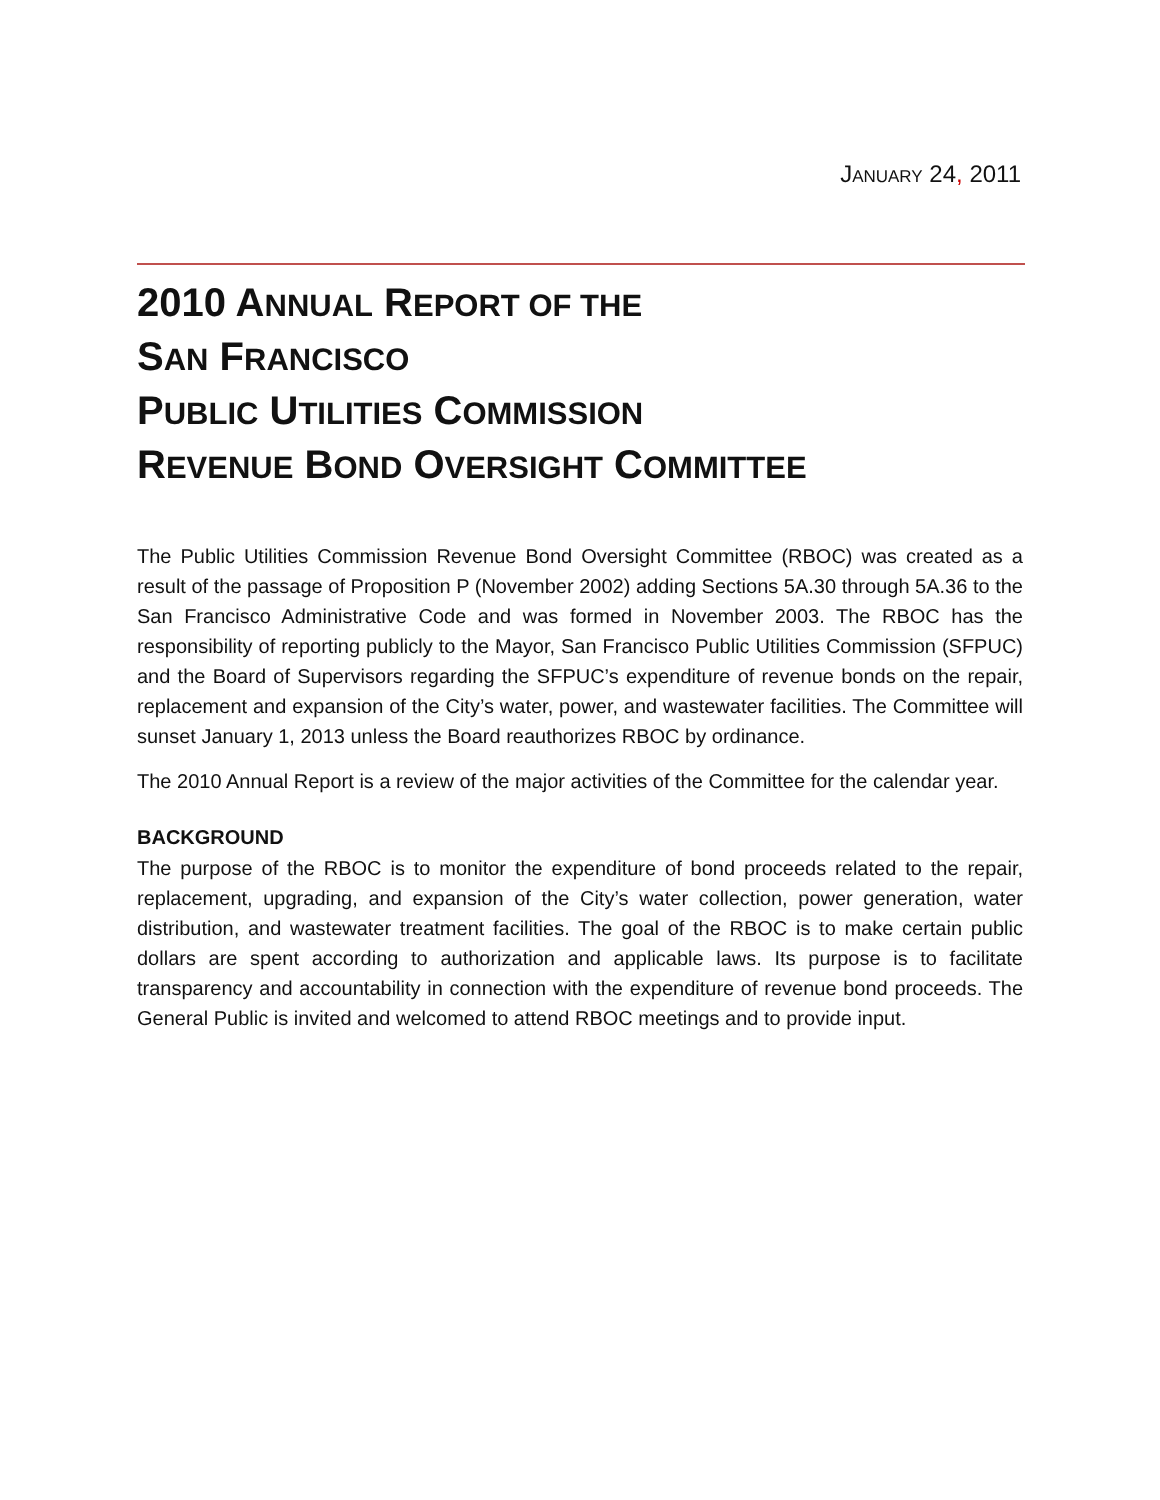JANUARY 24, 2011
2010 ANNUAL REPORT OF THE
SAN FRANCISCO
PUBLIC UTILITIES COMMISSION
REVENUE BOND OVERSIGHT COMMITTEE
The Public Utilities Commission Revenue Bond Oversight Committee (RBOC) was created as a result of the passage of Proposition P (November 2002) adding Sections 5A.30 through 5A.36 to the San Francisco Administrative Code and was formed in November 2003. The RBOC has the responsibility of reporting publicly to the Mayor, San Francisco Public Utilities Commission (SFPUC) and the Board of Supervisors regarding the SFPUC’s expenditure of revenue bonds on the repair, replacement and expansion of the City’s water, power, and wastewater facilities. The Committee will sunset January 1, 2013 unless the Board reauthorizes RBOC by ordinance.
The 2010 Annual Report is a review of the major activities of the Committee for the calendar year.
BACKGROUND
The purpose of the RBOC is to monitor the expenditure of bond proceeds related to the repair, replacement, upgrading, and expansion of the City’s water collection, power generation, water distribution, and wastewater treatment facilities. The goal of the RBOC is to make certain public dollars are spent according to authorization and applicable laws. Its purpose is to facilitate transparency and accountability in connection with the expenditure of revenue bond proceeds. The General Public is invited and welcomed to attend RBOC meetings and to provide input.